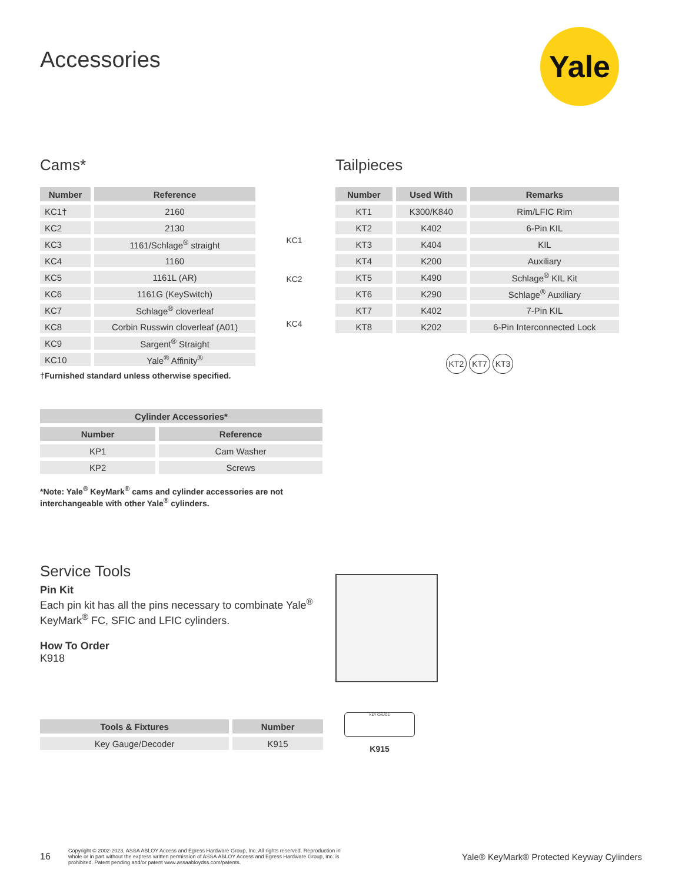Accessories Yale
Cams*
| Number | Reference |
| --- | --- |
| KC1† | 2160 |
| KC2 | 2130 |
| KC3 | 1161/Schlage<sup>®</sup> straight |
| KC4 | 1160 |
| KC5 | 1161L (AR) |
| KC6 | 1161G (KeySwitch) |
| KC7 | Schlage<sup>®</sup> cloverleaf |
| KC8 | Corbin Russwin cloverleaf (A01) |
| KC9 | Sargent<sup>®</sup> Straight |
| KC10 | Yale<sup>®</sup> Affinity<sup>®</sup> |
†Furnished standard unless otherwise specified.
KC1
KC2
KC4
Tailpieces
| Number | Used With | Remarks |
| --- | --- | --- |
| KT1 | K300/K840 | Rim/LFIC Rim |
| KT2 | K402 | 6-Pin KIL |
| KT3 | K404 | KIL |
| KT4 | K200 | Auxiliary |
| KT5 | K490 | Schlage<sup>®</sup> KIL Kit |
| KT6 | K290 | Schlage<sup>®</sup> Auxiliary |
| KT7 | K402 | 7-Pin KIL |
| KT8 | K202 | 6-Pin Interconnected Lock |
KT2 KT7 KT3
| Cylinder Accessories* | |
| --- | --- |
| Number | Reference |
| KP1 | Cam Washer |
| KP2 | Screws |
*Note: Yale<sup>®</sup> KeyMark<sup>®</sup> cams and cylinder accessories are not interchangeable with other Yale<sup>®</sup> cylinders.
Service Tools
Pin Kit
Each pin kit has all the pins necessary to combinate Yale<sup>®</sup> KeyMark<sup>®</sup> FC, SFIC and LFIC cylinders.
How To Order
K918
| Tools & Fixtures | Number |
| --- | --- |
| Key Gauge/Decoder | K915 |
KEY GAUGE
K915
16
Copyright © 2002-2023, ASSA ABLOY Access and Egress Hardware Group, Inc. All rights reserved. Reproduction in whole or in part without the express written permission of ASSA ABLOY Access and Egress Hardware Group, Inc. is prohibited. Patent pending and/or patent www.assaabloydss.com/patents.
Yale® KeyMark® Protected Keyway Cylinders